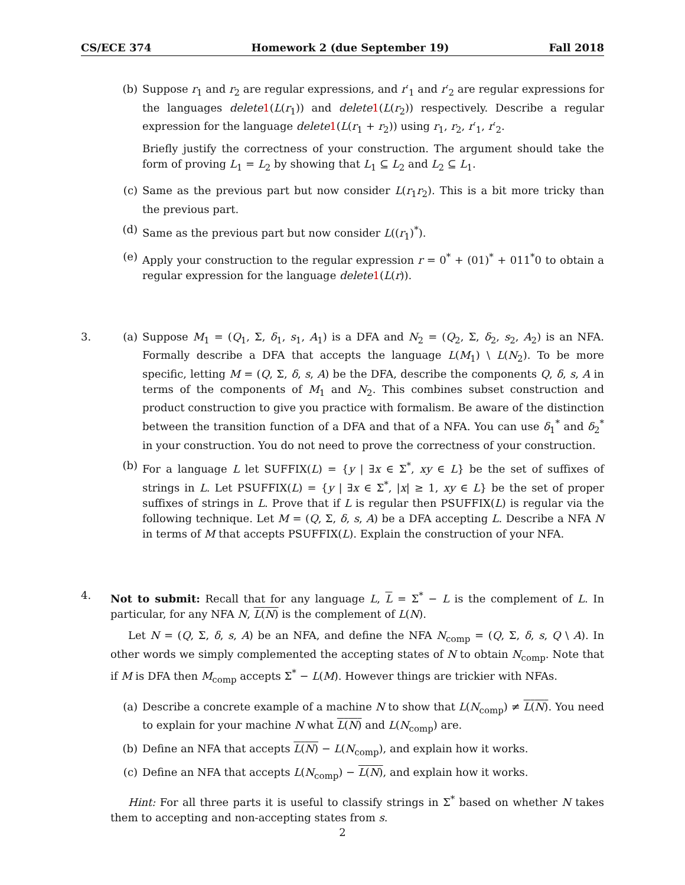CS/ECE 374 Homework 2 (due September 19) Fall 2018
(b) Suppose r<sub>1</sub> and r<sub>2</sub> are regular expressions, and r′<sub>1</sub> and r′<sub>2</sub> are regular expressions for the languages delete 1(L(r<sub>1</sub>)) and delete 1(L(r<sub>2</sub>)) respectively. Describe a regular expression for the language delete 1(L(r<sub>1</sub> + r<sub>2</sub>)) using r<sub>1</sub>, r<sub>2</sub>, r′<sub>1</sub>, r′<sub>2</sub>.
Briefly justify the correctness of your construction. The argument should take the form of proving L<sub>1</sub> = L<sub>2</sub> by showing that L<sub>1</sub> ⊆ L<sub>2</sub> and L<sub>2</sub> ⊆ L<sub>1</sub>.
(c) Same as the previous part but now consider L(r<sub>1</sub>r<sub>2</sub>). This is a bit more tricky than the previous part.
(d) Same as the previous part but now consider L((r<sub>1</sub>)<sup>*</sup>).
(e) Apply your construction to the regular expression r = 0<sup>*</sup> + (01)<sup>*</sup> + 011<sup>*</sup>0 to obtain a regular expression for the language delete 1(L(r)).
3. (a) Suppose M<sub>1</sub> = (Q<sub>1</sub>, Σ, δ<sub>1</sub>, s<sub>1</sub>, A<sub>1</sub>) is a DFA and N<sub>2</sub> = (Q<sub>2</sub>, Σ, δ<sub>2</sub>, s<sub>2</sub>, A<sub>2</sub>) is an NFA. Formally describe a DFA that accepts the language L(M<sub>1</sub>) \ L(N<sub>2</sub>). To be more specific, letting M = (Q, Σ, δ, s, A) be the DFA, describe the components Q, δ, s, A in terms of the components of M<sub>1</sub> and N<sub>2</sub>. This combines subset construction and product construction to give you practice with formalism. Be aware of the distinction between the transition function of a DFA and that of a NFA. You can use δ<sub>1</sub><sup>*</sup> and δ<sub>2</sub><sup>*</sup> in your construction. You do not need to prove the correctness of your construction.
(b) For a language L let SUFFIX(L) = {y | ∃x ∈ Σ<sup>*</sup>, xy ∈ L} be the set of suffixes of strings in L. Let PSUFFIX(L) = {y | ∃x ∈ Σ<sup>*</sup>, |x| ≥ 1, xy ∈ L} be the set of proper suffixes of strings in L. Prove that if L is regular then PSUFFIX(L) is regular via the following technique. Let M = (Q, Σ, δ, s, A) be a DFA accepting L. Describe a NFA N in terms of M that accepts PSUFFIX(L). Explain the construction of your NFA.
4. Not to submit: Recall that for any language L, L = Σ<sup>*</sup> − L is the complement of L. In particular, for any NFA N, L(N) is the complement of L(N).
Let N = (Q, Σ, δ, s, A) be an NFA, and define the NFA N<sub>comp</sub> = (Q, Σ, δ, s, Q \ A). In other words we simply complemented the accepting states of N to obtain N<sub>comp</sub>. Note that if M is DFA then M<sub>comp</sub> accepts Σ<sup>*</sup> − L(M). However things are trickier with NFAs.
(a) Describe a concrete example of a machine N to show that L(N<sub>comp</sub>) ≠ L(N). You need to explain for your machine N what L(N) and L(N<sub>comp</sub>) are.
(b) Define an NFA that accepts L(N) − L(N<sub>comp</sub>), and explain how it works.
(c) Define an NFA that accepts L(N<sub>comp</sub>) − L(N), and explain how it works.
Hint: For all three parts it is useful to classify strings in Σ<sup>*</sup> based on whether N takes them to accepting and non-accepting states from s.
2